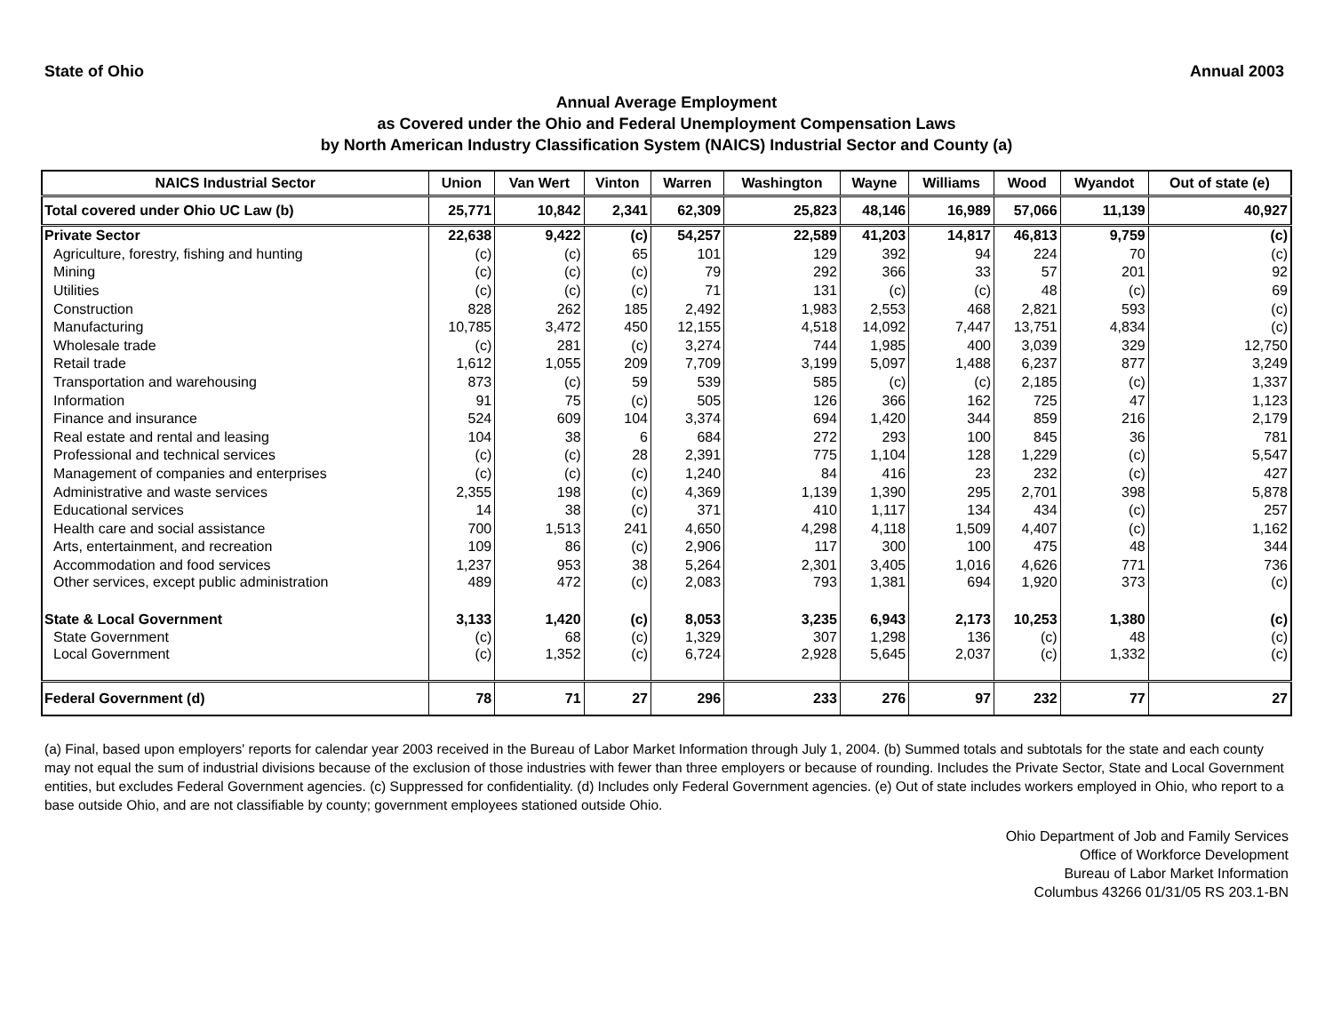State of Ohio Annual 2003
Annual Average Employment
as Covered under the Ohio and Federal Unemployment Compensation Laws
by North American Industry Classification System (NAICS) Industrial Sector and County (a)
| NAICS Industrial Sector | Union | Van Wert | Vinton | Warren | Washington | Wayne | Williams | Wood | Wyandot | Out of state (e) |
| --- | --- | --- | --- | --- | --- | --- | --- | --- | --- | --- |
| Total covered under Ohio UC Law (b) | 25,771 | 10,842 | 2,341 | 62,309 | 25,823 | 48,146 | 16,989 | 57,066 | 11,139 | 40,927 |
| Private Sector | 22,638 | 9,422 | (c) | 54,257 | 22,589 | 41,203 | 14,817 | 46,813 | 9,759 | (c) |
| Agriculture, forestry, fishing and hunting | (c) | (c) | 65 | 101 | 129 | 392 | 94 | 224 | 70 | (c) |
| Mining | (c) | (c) | (c) | 79 | 292 | 366 | 33 | 57 | 201 | 92 |
| Utilities | (c) | (c) | (c) | 71 | 131 | (c) | (c) | 48 | (c) | 69 |
| Construction | 828 | 262 | 185 | 2,492 | 1,983 | 2,553 | 468 | 2,821 | 593 | (c) |
| Manufacturing | 10,785 | 3,472 | 450 | 12,155 | 4,518 | 14,092 | 7,447 | 13,751 | 4,834 | (c) |
| Wholesale trade | (c) | 281 | (c) | 3,274 | 744 | 1,985 | 400 | 3,039 | 329 | 12,750 |
| Retail trade | 1,612 | 1,055 | 209 | 7,709 | 3,199 | 5,097 | 1,488 | 6,237 | 877 | 3,249 |
| Transportation and warehousing | 873 | (c) | 59 | 539 | 585 | (c) | (c) | 2,185 | (c) | 1,337 |
| Information | 91 | 75 | (c) | 505 | 126 | 366 | 162 | 725 | 47 | 1,123 |
| Finance and insurance | 524 | 609 | 104 | 3,374 | 694 | 1,420 | 344 | 859 | 216 | 2,179 |
| Real estate and rental and leasing | 104 | 38 | 6 | 684 | 272 | 293 | 100 | 845 | 36 | 781 |
| Professional and technical services | (c) | (c) | 28 | 2,391 | 775 | 1,104 | 128 | 1,229 | (c) | 5,547 |
| Management of companies and enterprises | (c) | (c) | (c) | 1,240 | 84 | 416 | 23 | 232 | (c) | 427 |
| Administrative and waste services | 2,355 | 198 | (c) | 4,369 | 1,139 | 1,390 | 295 | 2,701 | 398 | 5,878 |
| Educational services | 14 | 38 | (c) | 371 | 410 | 1,117 | 134 | 434 | (c) | 257 |
| Health care and social assistance | 700 | 1,513 | 241 | 4,650 | 4,298 | 4,118 | 1,509 | 4,407 | (c) | 1,162 |
| Arts, entertainment, and recreation | 109 | 86 | (c) | 2,906 | 117 | 300 | 100 | 475 | 48 | 344 |
| Accommodation and food services | 1,237 | 953 | 38 | 5,264 | 2,301 | 3,405 | 1,016 | 4,626 | 771 | 736 |
| Other services, except public administration | 489 | 472 | (c) | 2,083 | 793 | 1,381 | 694 | 1,920 | 373 | (c) |
| State & Local Government | 3,133 | 1,420 | (c) | 8,053 | 3,235 | 6,943 | 2,173 | 10,253 | 1,380 | (c) |
| State Government | (c) | 68 | (c) | 1,329 | 307 | 1,298 | 136 | (c) | 48 | (c) |
| Local Government | (c) | 1,352 | (c) | 6,724 | 2,928 | 5,645 | 2,037 | (c) | 1,332 | (c) |
| Federal Government (d) | 78 | 71 | 27 | 296 | 233 | 276 | 97 | 232 | 77 | 27 |
(a) Final, based upon employers' reports for calendar year 2003 received in the Bureau of Labor Market Information through July 1, 2004. (b) Summed totals and subtotals for the state and each county may not equal the sum of industrial divisions because of the exclusion of those industries with fewer than three employers or because of rounding. Includes the Private Sector, State and Local Government entities, but excludes Federal Government agencies. (c) Suppressed for confidentiality. (d) Includes only Federal Government agencies. (e) Out of state includes workers employed in Ohio, who report to a base outside Ohio, and are not classifiable by county; government employees stationed outside Ohio.
Ohio Department of Job and Family Services
Office of Workforce Development
Bureau of Labor Market Information
Columbus 43266 01/31/05 RS 203.1-BN